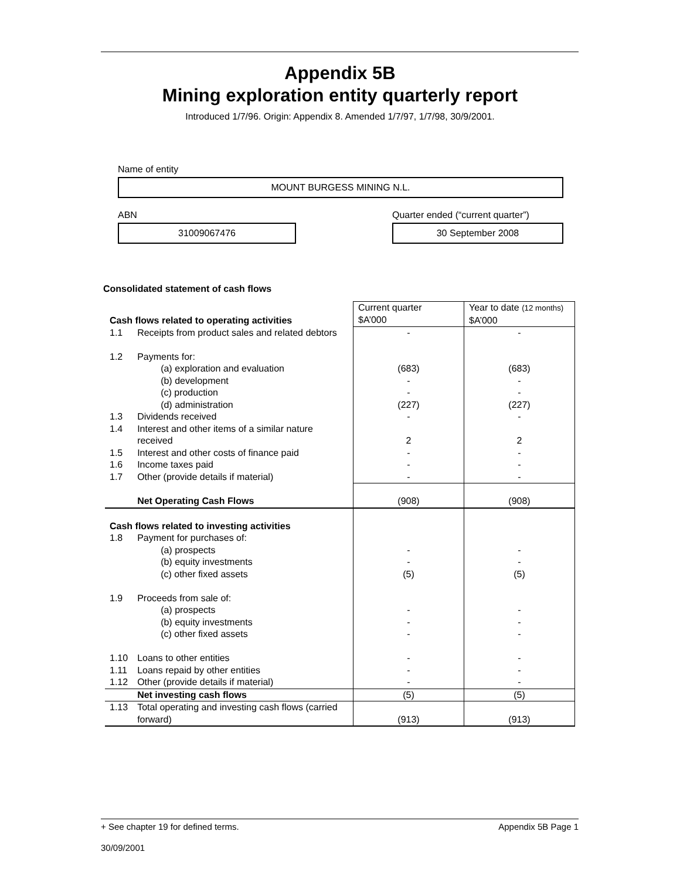Appendix 5B
Mining exploration entity quarterly report
Introduced 1/7/96. Origin: Appendix 8. Amended 1/7/97, 1/7/98, 30/9/2001.
Name of entity
MOUNT BURGESS MINING N.L.
ABN Quarter ended (“current quarter”)
31009067476 30 September 2008
Consolidated statement of cash flows
| Cash flows related to operating activities | | Current quarter $A’000 | Year to date (12 months) $A’000 |
| --- | --- | --- | --- |
| 1.1 | Receipts from product sales and related debtors | - | - |
| 1.2 | Payments for: (a) exploration and evaluation (b) development (c) production (d) administration | (683) - - (227) | (683) - - (227) |
| 1.3 | Dividends received | - | - |
| 1.4 | Interest and other items of a similar nature received | 2 | 2 |
| 1.5 | Interest and other costs of finance paid | - | - |
| 1.6 | Income taxes paid | - | - |
| 1.7 | Other (provide details if material) | - | - |
| | Net Operating Cash Flows | (908) | (908) |
| Cash flows related to investing activities | | | |
| 1.8 | Payment for purchases of: (a) prospects (b) equity investments (c) other fixed assets | - - (5) | - - (5) |
| 1.9 | Proceeds from sale of: (a) prospects (b) equity investments (c) other fixed assets | - - - | - - - |
| 1.10 | Loans to other entities | - | - |
| 1.11 | Loans repaid by other entities | - | - |
| 1.12 | Other (provide details if material) | - | - |
| | Net investing cash flows | (5) | (5) |
| 1.13 | Total operating and investing cash flows (carried forward) | (913) | (913) |
+ See chapter 19 for defined terms. Appendix 5B Page 1
30/09/2001